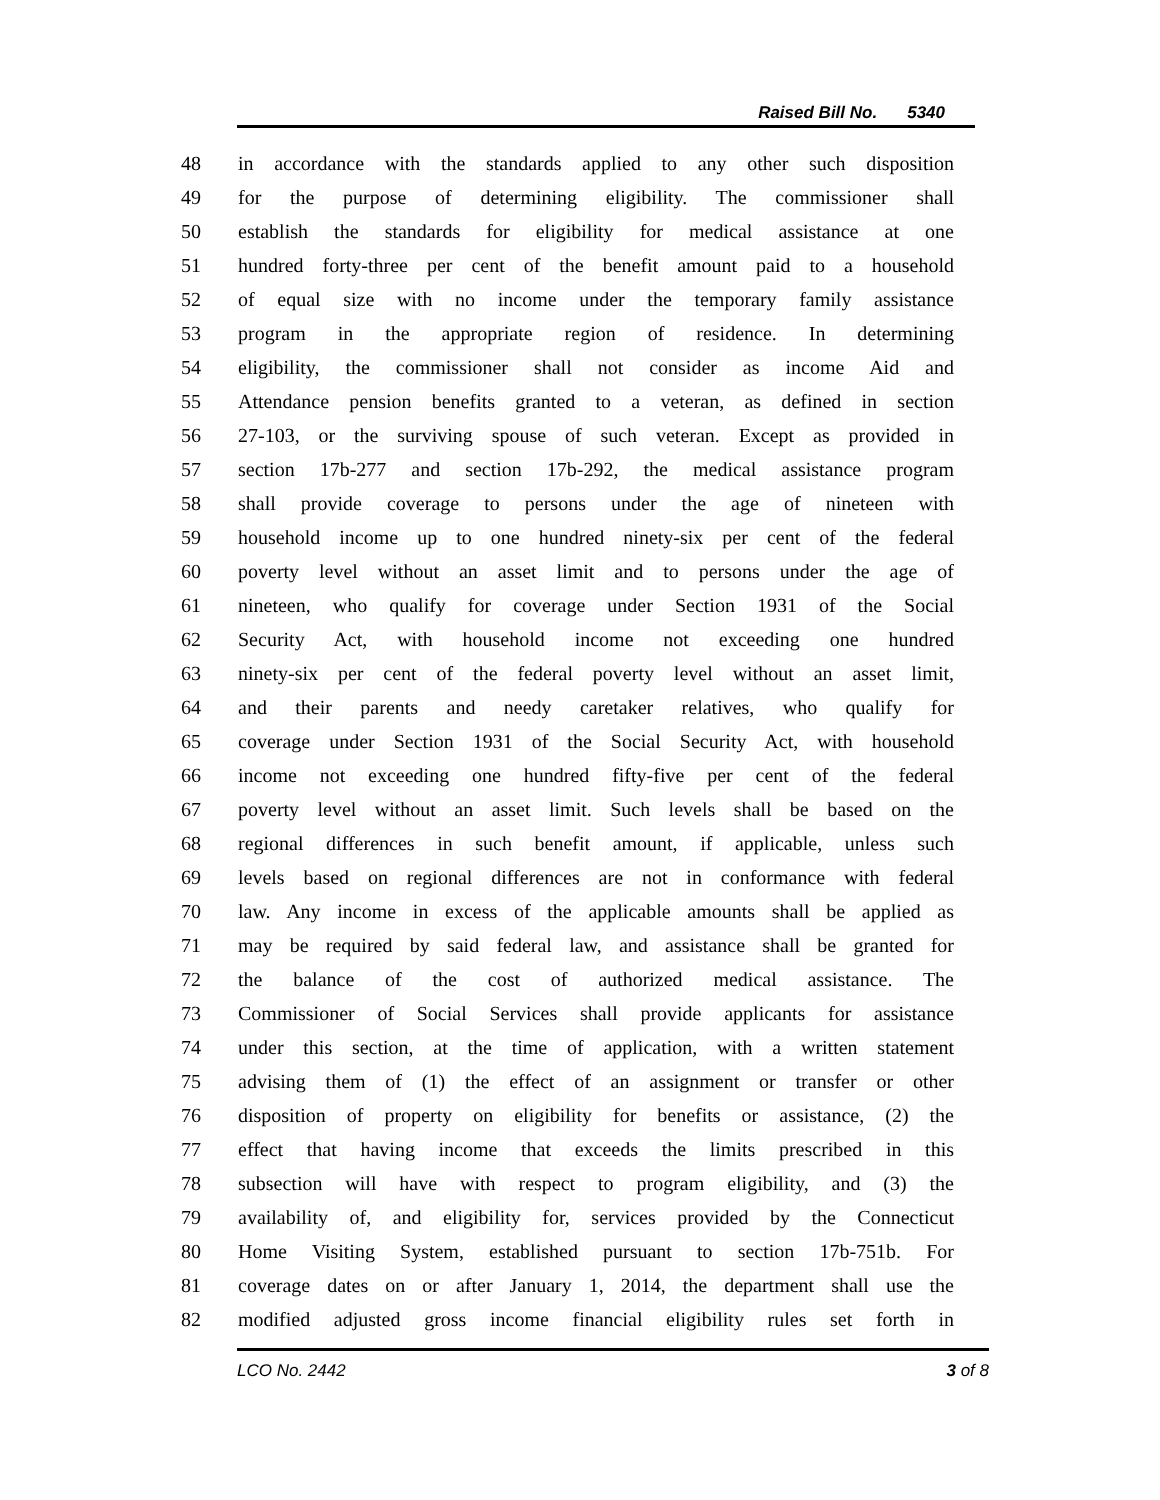Raised Bill No. 5340
48 in accordance with the standards applied to any other such disposition
49 for the purpose of determining eligibility. The commissioner shall
50 establish the standards for eligibility for medical assistance at one
51 hundred forty-three per cent of the benefit amount paid to a household
52 of equal size with no income under the temporary family assistance
53 program in the appropriate region of residence. In determining
54 eligibility, the commissioner shall not consider as income Aid and
55 Attendance pension benefits granted to a veteran, as defined in section
56 27-103, or the surviving spouse of such veteran. Except as provided in
57 section 17b-277 and section 17b-292, the medical assistance program
58 shall provide coverage to persons under the age of nineteen with
59 household income up to one hundred ninety-six per cent of the federal
60 poverty level without an asset limit and to persons under the age of
61 nineteen, who qualify for coverage under Section 1931 of the Social
62 Security Act, with household income not exceeding one hundred
63 ninety-six per cent of the federal poverty level without an asset limit,
64 and their parents and needy caretaker relatives, who qualify for
65 coverage under Section 1931 of the Social Security Act, with household
66 income not exceeding one hundred fifty-five per cent of the federal
67 poverty level without an asset limit. Such levels shall be based on the
68 regional differences in such benefit amount, if applicable, unless such
69 levels based on regional differences are not in conformance with federal
70 law. Any income in excess of the applicable amounts shall be applied as
71 may be required by said federal law, and assistance shall be granted for
72 the balance of the cost of authorized medical assistance. The
73 Commissioner of Social Services shall provide applicants for assistance
74 under this section, at the time of application, with a written statement
75 advising them of (1) the effect of an assignment or transfer or other
76 disposition of property on eligibility for benefits or assistance, (2) the
77 effect that having income that exceeds the limits prescribed in this
78 subsection will have with respect to program eligibility, and (3) the
79 availability of, and eligibility for, services provided by the Connecticut
80 Home Visiting System, established pursuant to section 17b-751b. For
81 coverage dates on or after January 1, 2014, the department shall use the
82 modified adjusted gross income financial eligibility rules set forth in
LCO No. 2442 3 of 8